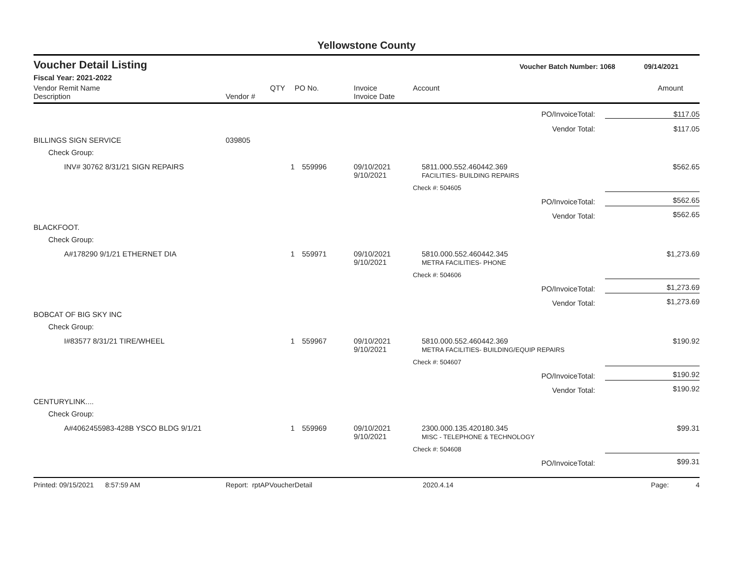Yellowstone County
Voucher Detail Listing Voucher Batch Number: 1068 09/14/2021
Fiscal Year: 2021-2022
| Vendor Remit Name Description | Vendor # | QTY | PO No. | Invoice Invoice Date | Account | Amount |
| --- | --- | --- | --- | --- | --- | --- |
| PO/InvoiceTotal: | | | | | | $117.05 |
| Vendor Total: | | | | | | $117.05 |
| BILLINGS SIGN SERVICE | 039805 | | | | | |
| Check Group: | | | | | | |
| INV# 30762 8/31/21 SIGN REPAIRS | | 1 | 559996 | 09/10/2021 9/10/2021 | 5811.000.552.460442.369 FACILITIES- BUILDING REPAIRS | $562.65 |
| | | | | | Check #: 504605 | |
| PO/InvoiceTotal: | | | | | | $562.65 |
| Vendor Total: | | | | | | $562.65 |
| BLACKFOOT. | | | | | | |
| Check Group: | | | | | | |
| A#178290 9/1/21 ETHERNET DIA | | 1 | 559971 | 09/10/2021 9/10/2021 | 5810.000.552.460442.345 METRA FACILITIES- PHONE | $1,273.69 |
| | | | | | Check #: 504606 | |
| PO/InvoiceTotal: | | | | | | $1,273.69 |
| Vendor Total: | | | | | | $1,273.69 |
| BOBCAT OF BIG SKY INC | | | | | | |
| Check Group: | | | | | | |
| I#83577 8/31/21 TIRE/WHEEL | | 1 | 559967 | 09/10/2021 9/10/2021 | 5810.000.552.460442.369 METRA FACILITIES- BUILDING/EQUIP REPAIRS | $190.92 |
| | | | | | Check #: 504607 | |
| PO/InvoiceTotal: | | | | | | $190.92 |
| Vendor Total: | | | | | | $190.92 |
| CENTURYLINK.... | | | | | | |
| Check Group: | | | | | | |
| A#4062455983-428B YSCO BLDG 9/1/21 | | 1 | 559969 | 09/10/2021 9/10/2021 | 2300.000.135.420180.345 MISC - TELEPHONE & TECHNOLOGY | $99.31 |
| | | | | | Check #: 504608 | |
| PO/InvoiceTotal: | | | | | | $99.31 |
Printed: 09/15/2021 8:57:59 AM Report: rptAPVoucherDetail 2020.4.14 Page: 4